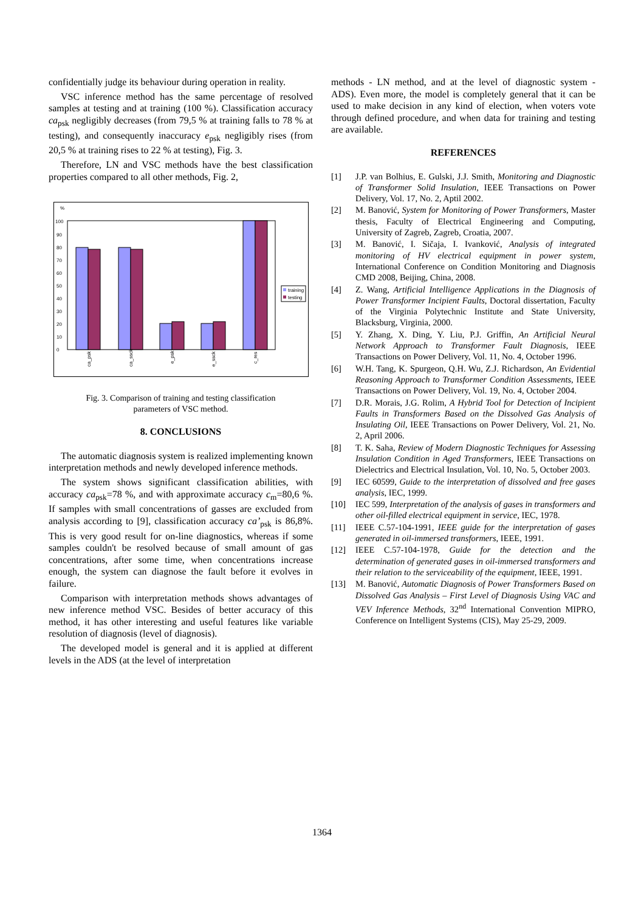confidentially judge its behaviour during operation in reality.
VSC inference method has the same percentage of resolved samples at testing and at training (100 %). Classification accuracy ca<sub>psk</sub> negligibly decreases (from 79,5 % at training falls to 78 % at testing), and consequently inaccuracy e<sub>psk</sub> negligibly rises (from 20,5 % at training rises to 22 % at testing), Fig. 3.
Therefore, LN and VSC methods have the best classification properties compared to all other methods, Fig. 2,
%
0
10
20
30
40
50
60
70
80
90
100
training
testing
ca_psk
ca_ssck
e_psk
e_ssck
c_res
Fig. 3. Comparison of training and testing classification
parameters of VSC method.
8. CONCLUSIONS
The automatic diagnosis system is realized implementing known interpretation methods and newly developed inference methods.
The system shows significant classification abilities, with accuracy ca<sub>psk</sub>=78 %, and with approximate accuracy c<sub>m</sub>=80,6 %. If samples with small concentrations of gasses are excluded from analysis according to [9], classification accuracy ca’<sub>psk</sub> is 86,8%. This is very good result for on-line diagnostics, whereas if some samples couldn't be resolved because of small amount of gas concentrations, after some time, when concentrations increase enough, the system can diagnose the fault before it evolves in failure.
Comparison with interpretation methods shows advantages of new inference method VSC. Besides of better accuracy of this method, it has other interesting and useful features like variable resolution of diagnosis (level of diagnosis).
The developed model is general and it is applied at different levels in the ADS (at the level of interpretation
methods - LN method, and at the level of diagnostic system - ADS). Even more, the model is completely general that it can be used to make decision in any kind of election, when voters vote through defined procedure, and when data for training and testing are available.
REFERENCES
[1] J.P. van Bolhius, E. Gulski, J.J. Smith, Monitoring and Diagnostic of Transformer Solid Insulation, IEEE Transactions on Power Delivery, Vol. 17, No. 2, Aptil 2002.
[2] M. Banović, System for Monitoring of Power Transformers, Master thesis, Faculty of Electrical Engineering and Computing, University of Zagreb, Zagreb, Croatia, 2007.
[3] M. Banović, I. Sičaja, I. Ivanković, Analysis of integrated monitoring of HV electrical equipment in power system, International Conference on Condition Monitoring and Diagnosis CMD 2008, Beijing, China, 2008.
[4] Z. Wang, Artificial Intelligence Applications in the Diagnosis of Power Transformer Incipient Faults, Doctoral dissertation, Faculty of the Virginia Polytechnic Institute and State University, Blacksburg, Virginia, 2000.
[5] Y. Zhang, X. Ding, Y. Liu, P.J. Griffin, An Artificial Neural Network Approach to Transformer Fault Diagnosis, IEEE Transactions on Power Delivery, Vol. 11, No. 4, October 1996.
[6] W.H. Tang, K. Spurgeon, Q.H. Wu, Z.J. Richardson, An Evidential Reasoning Approach to Transformer Condition Assessments, IEEE Transactions on Power Delivery, Vol. 19, No. 4, October 2004.
[7] D.R. Morais, J.G. Rolim, A Hybrid Tool for Detection of Incipient Faults in Transformers Based on the Dissolved Gas Analysis of Insulating Oil, IEEE Transactions on Power Delivery, Vol. 21, No. 2, April 2006.
[8] T. K. Saha, Review of Modern Diagnostic Techniques for Assessing Insulation Condition in Aged Transformers, IEEE Transactions on Dielectrics and Electrical Insulation, Vol. 10, No. 5, October 2003.
[9] IEC 60599, Guide to the interpretation of dissolved and free gases analysis, IEC, 1999.
[10] IEC 599, Interpretation of the analysis of gases in transformers and other oil-filled electrical equipment in service, IEC, 1978.
[11] IEEE C.57-104-1991, IEEE guide for the interpretation of gases generated in oil-immersed transformers, IEEE, 1991.
[12] IEEE C.57-104-1978, Guide for the detection and the determination of generated gases in oil-immersed transformers and their relation to the serviceability of the equipment, IEEE, 1991.
[13] M. Banović, Automatic Diagnosis of Power Transformers Based on Dissolved Gas Analysis – First Level of Diagnosis Using VAC and VEV Inference Methods, 32<sup>nd</sup> International Convention MIPRO, Conference on Intelligent Systems (CIS), May 25-29, 2009.
1364